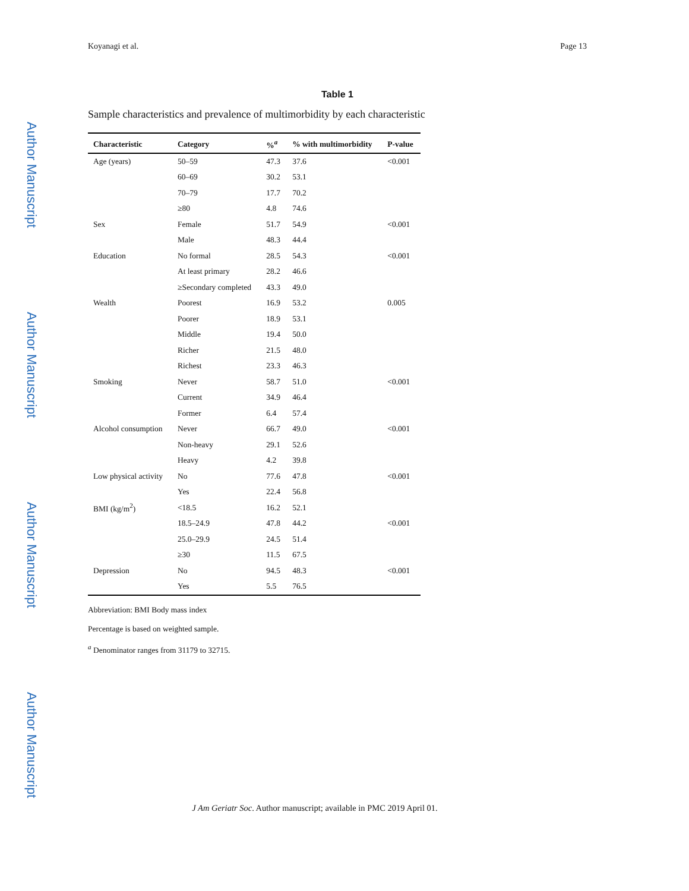Author Manuscript
Author Manuscript
Author Manuscript
Author Manuscript
Koyanagi et al. Page 13
Table 1
Sample characteristics and prevalence of multimorbidity by each characteristic
| Characteristic | Category | %<sup>a</sup> | % with multimorbidity | P-value |
| --- | --- | --- | --- | --- |
| Age (years) | 50–59 | 47.3 | 37.6 | <0.001 |
| | 60–69 | 30.2 | 53.1 | |
| | 70–79 | 17.7 | 70.2 | |
| | ≥80 | 4.8 | 74.6 | |
| Sex | Female | 51.7 | 54.9 | <0.001 |
| | Male | 48.3 | 44.4 | |
| Education | No formal | 28.5 | 54.3 | <0.001 |
| | At least primary | 28.2 | 46.6 | |
| | ≥Secondary completed | 43.3 | 49.0 | |
| Wealth | Poorest | 16.9 | 53.2 | 0.005 |
| | Poorer | 18.9 | 53.1 | |
| | Middle | 19.4 | 50.0 | |
| | Richer | 21.5 | 48.0 | |
| | Richest | 23.3 | 46.3 | |
| Smoking | Never | 58.7 | 51.0 | <0.001 |
| | Current | 34.9 | 46.4 | |
| | Former | 6.4 | 57.4 | |
| Alcohol consumption | Never | 66.7 | 49.0 | <0.001 |
| | Non-heavy | 29.1 | 52.6 | |
| | Heavy | 4.2 | 39.8 | |
| Low physical activity | No | 77.6 | 47.8 | <0.001 |
| | Yes | 22.4 | 56.8 | |
| BMI (kg/m<sup>2</sup>) | <18.5 | 16.2 | 52.1 | |
| | 18.5–24.9 | 47.8 | 44.2 | <0.001 |
| | 25.0–29.9 | 24.5 | 51.4 | |
| | ≥30 | 11.5 | 67.5 | |
| Depression | No | 94.5 | 48.3 | <0.001 |
| | Yes | 5.5 | 76.5 | |
Abbreviation: BMI Body mass index
Percentage is based on weighted sample.
<sup>a</sup> Denominator ranges from 31179 to 32715.
J Am Geriatr Soc. Author manuscript; available in PMC 2019 April 01.